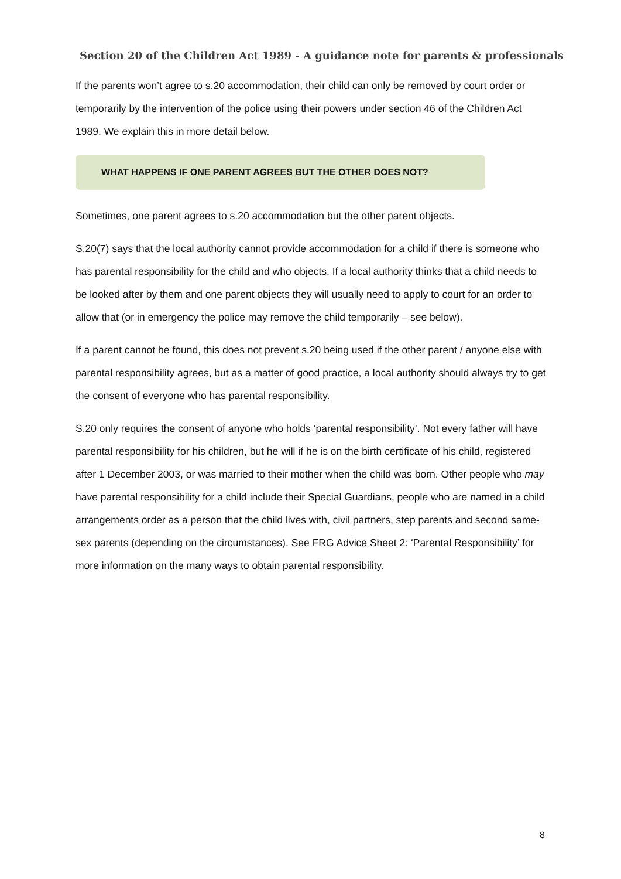Section 20 of the Children Act 1989 - A guidance note for parents & professionals
If the parents won’t agree to s.20 accommodation, their child can only be removed by court order or temporarily by the intervention of the police using their powers under section 46 of the Children Act 1989. We explain this in more detail below.
WHAT HAPPENS IF ONE PARENT AGREES BUT THE OTHER DOES NOT?
Sometimes, one parent agrees to s.20 accommodation but the other parent objects.
S.20(7) says that the local authority cannot provide accommodation for a child if there is someone who has parental responsibility for the child and who objects. If a local authority thinks that a child needs to be looked after by them and one parent objects they will usually need to apply to court for an order to allow that (or in emergency the police may remove the child temporarily – see below).
If a parent cannot be found, this does not prevent s.20 being used if the other parent / anyone else with parental responsibility agrees, but as a matter of good practice, a local authority should always try to get the consent of everyone who has parental responsibility.
S.20 only requires the consent of anyone who holds ‘parental responsibility’. Not every father will have parental responsibility for his children, but he will if he is on the birth certificate of his child, registered after 1 December 2003, or was married to their mother when the child was born. Other people who may have parental responsibility for a child include their Special Guardians, people who are named in a child arrangements order as a person that the child lives with, civil partners, step parents and second same-sex parents (depending on the circumstances). See FRG Advice Sheet 2: ‘Parental Responsibility’ for more information on the many ways to obtain parental responsibility.
8